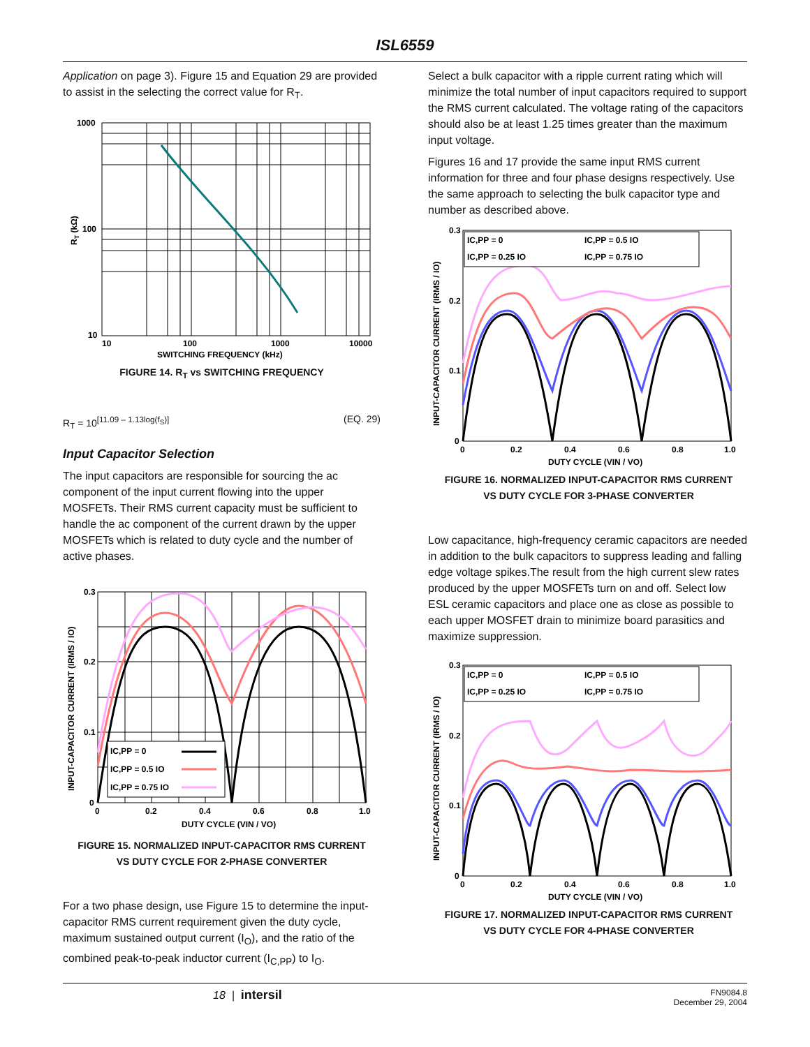ISL6559
Application on page 3). Figure 15 and Equation 29 are provided to assist in the selecting the correct value for R<sub>T</sub>.
1000
100
10
10
100
1000
10000
SWITCHING FREQUENCY (kHz)
RT (kΩ)
FIGURE 14. R<sub>T</sub> vs SWITCHING FREQUENCY
R<sub>T</sub> = 10<sup>[11.09 – 1.13log(f<sub>S</sub>)]</sup> (EQ. 29)
Input Capacitor Selection
The input capacitors are responsible for sourcing the ac component of the input current flowing into the upper MOSFETs. Their RMS current capacity must be sufficient to handle the ac component of the current drawn by the upper MOSFETs which is related to duty cycle and the number of active phases.
IC,PP = 0
IC,PP = 0.5 IO
IC,PP = 0.75 IO
0.3
0.2
0.1
0
0
0.2
0.4
0.6
0.8
1.0
DUTY CYCLE (VIN / VO)
INPUT-CAPACITOR CURRENT (IRMS / IO)
FIGURE 15. NORMALIZED INPUT-CAPACITOR RMS CURRENT
VS DUTY CYCLE FOR 2-PHASE CONVERTER
For a two phase design, use Figure 15 to determine the input-capacitor RMS current requirement given the duty cycle, maximum sustained output current (I<sub>O</sub>), and the ratio of the combined peak-to-peak inductor current (I<sub>C,PP</sub>) to I<sub>O</sub>.
Select a bulk capacitor with a ripple current rating which will minimize the total number of input capacitors required to support the RMS current calculated. The voltage rating of the capacitors should also be at least 1.25 times greater than the maximum input voltage.
Figures 16 and 17 provide the same input RMS current information for three and four phase designs respectively. Use the same approach to selecting the bulk capacitor type and number as described above.
IC,PP = 0
IC,PP = 0.5 IO
IC,PP = 0.25 IO
IC,PP = 0.75 IO
0.3
0.2
0.1
0
0
0.2
0.4
0.6
0.8
1.0
DUTY CYCLE (VIN / VO)
INPUT-CAPACITOR CURRENT (IRMS / IO)
FIGURE 16. NORMALIZED INPUT-CAPACITOR RMS CURRENT
VS DUTY CYCLE FOR 3-PHASE CONVERTER
Low capacitance, high-frequency ceramic capacitors are needed in addition to the bulk capacitors to suppress leading and falling edge voltage spikes.The result from the high current slew rates produced by the upper MOSFETs turn on and off. Select low ESL ceramic capacitors and place one as close as possible to each upper MOSFET drain to minimize board parasitics and maximize suppression.
IC,PP = 0
IC,PP = 0.5 IO
IC,PP = 0.25 IO
IC,PP = 0.75 IO
0.3
0.2
0.1
0
0
0.2
0.4
0.6
0.8
1.0
DUTY CYCLE (VIN / VO)
INPUT-CAPACITOR CURRENT (IRMS / IO)
FIGURE 17. NORMALIZED INPUT-CAPACITOR RMS CURRENT
VS DUTY CYCLE FOR 4-PHASE CONVERTER
18 | intersil FN9084.8
December 29, 2004